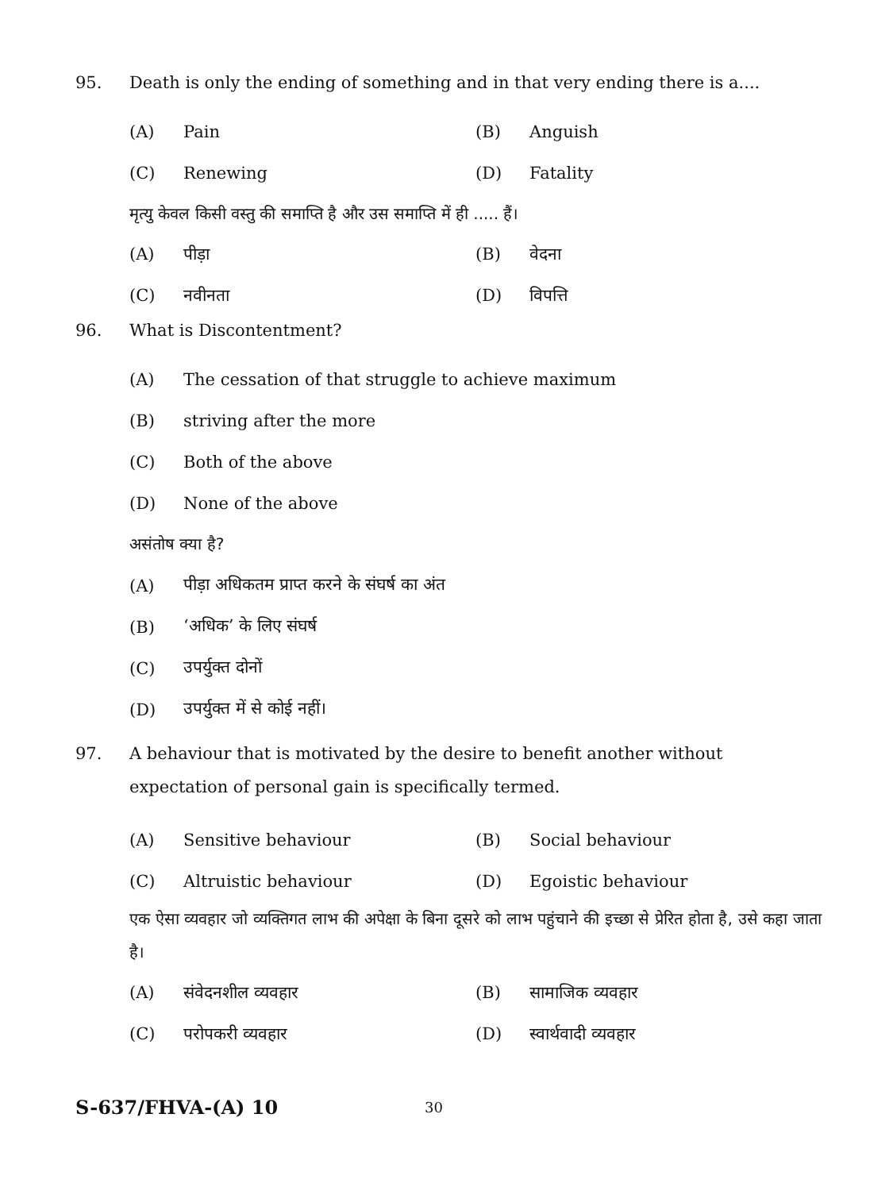95. Death is only the ending of something and in that very ending there is a....
(A) Pain (B) Anguish
(C) Renewing (D) Fatality
मृत्यु केवल किसी वस्तु की समाप्ति है और उस समाप्ति में ही ..... हैं।
(A) पीड़ा (B) वेदना
(C) नवीनता (D) विपत्ति
96. What is Discontentment?
(A) The cessation of that struggle to achieve maximum
(B) striving after the more
(C) Both of the above
(D) None of the above
असंतोष क्या है?
(A) पीड़ा अधिकतम प्राप्त करने के संघर्ष का अंत
(B) ‘अधिक’ के लिए संघर्ष
(C) उपर्युक्त दोनों
(D) उपर्युक्त में से कोई नहीं।
97. A behaviour that is motivated by the desire to benefit another without expectation of personal gain is specifically termed.
(A) Sensitive behaviour (B) Social behaviour
(C) Altruistic behaviour (D) Egoistic behaviour
एक ऐसा व्यवहार जो व्यक्तिगत लाभ की अपेक्षा के बिना दूसरे को लाभ पहुंचाने की इच्छा से प्रेरित होता है, उसे कहा जाता है।
(A) संवेदनशील व्यवहार (B) सामाजिक व्यवहार
(C) परोपकरी व्यवहार (D) स्वार्थवादी व्यवहार
S-637/FHVA-(A) 10 30